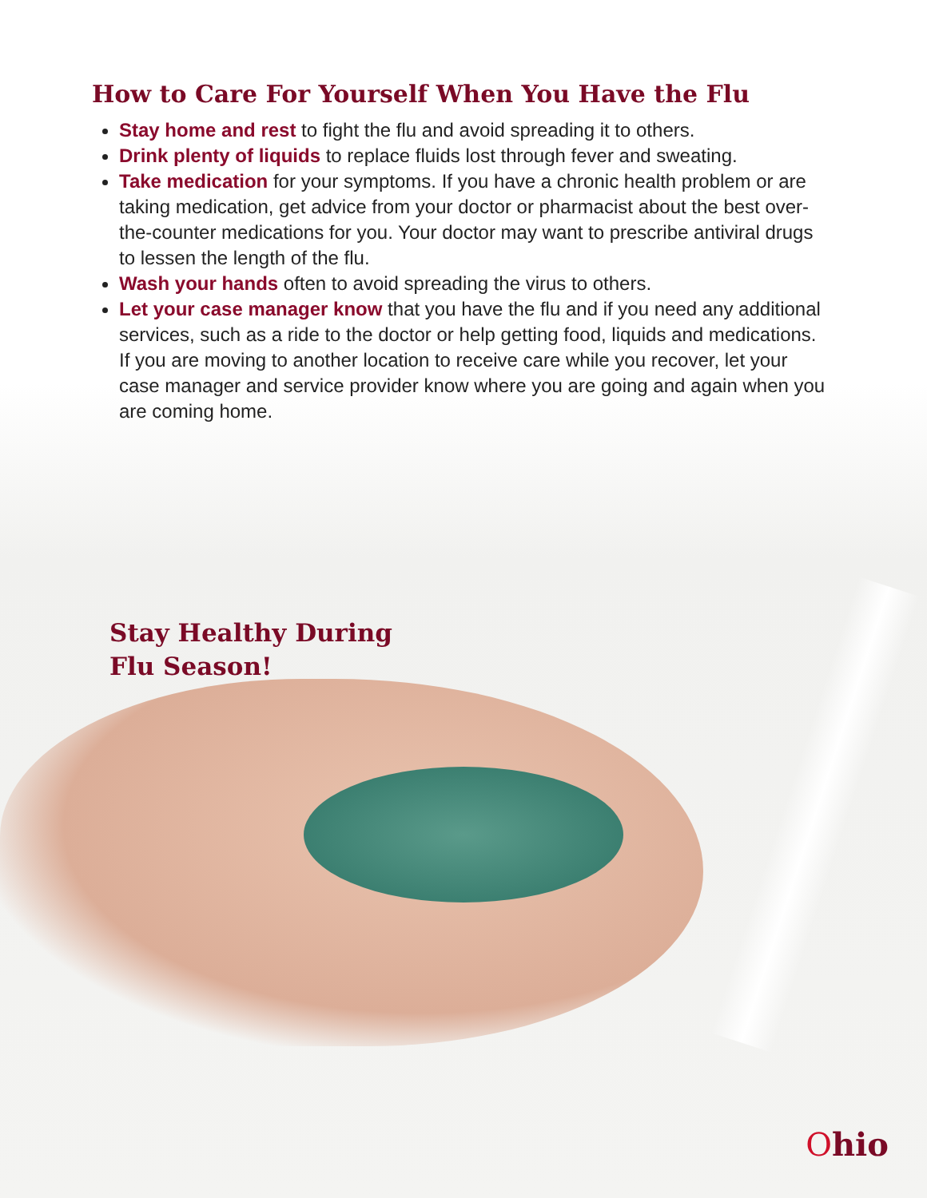How to Care For Yourself When You Have the Flu
Stay home and rest to fight the flu and avoid spreading it to others.
Drink plenty of liquids to replace fluids lost through fever and sweating.
Take medication for your symptoms. If you have a chronic health problem or are taking medication, get advice from your doctor or pharmacist about the best over-the-counter medications for you. Your doctor may want to prescribe antiviral drugs to lessen the length of the flu.
Wash your hands often to avoid spreading the virus to others.
Let your case manager know that you have the flu and if you need any additional services, such as a ride to the doctor or help getting food, liquids and medications. If you are moving to another location to receive care while you recover, let your case manager and service provider know where you are going and again when you are coming home.
Stay Healthy During
Flu Season!
Ohio